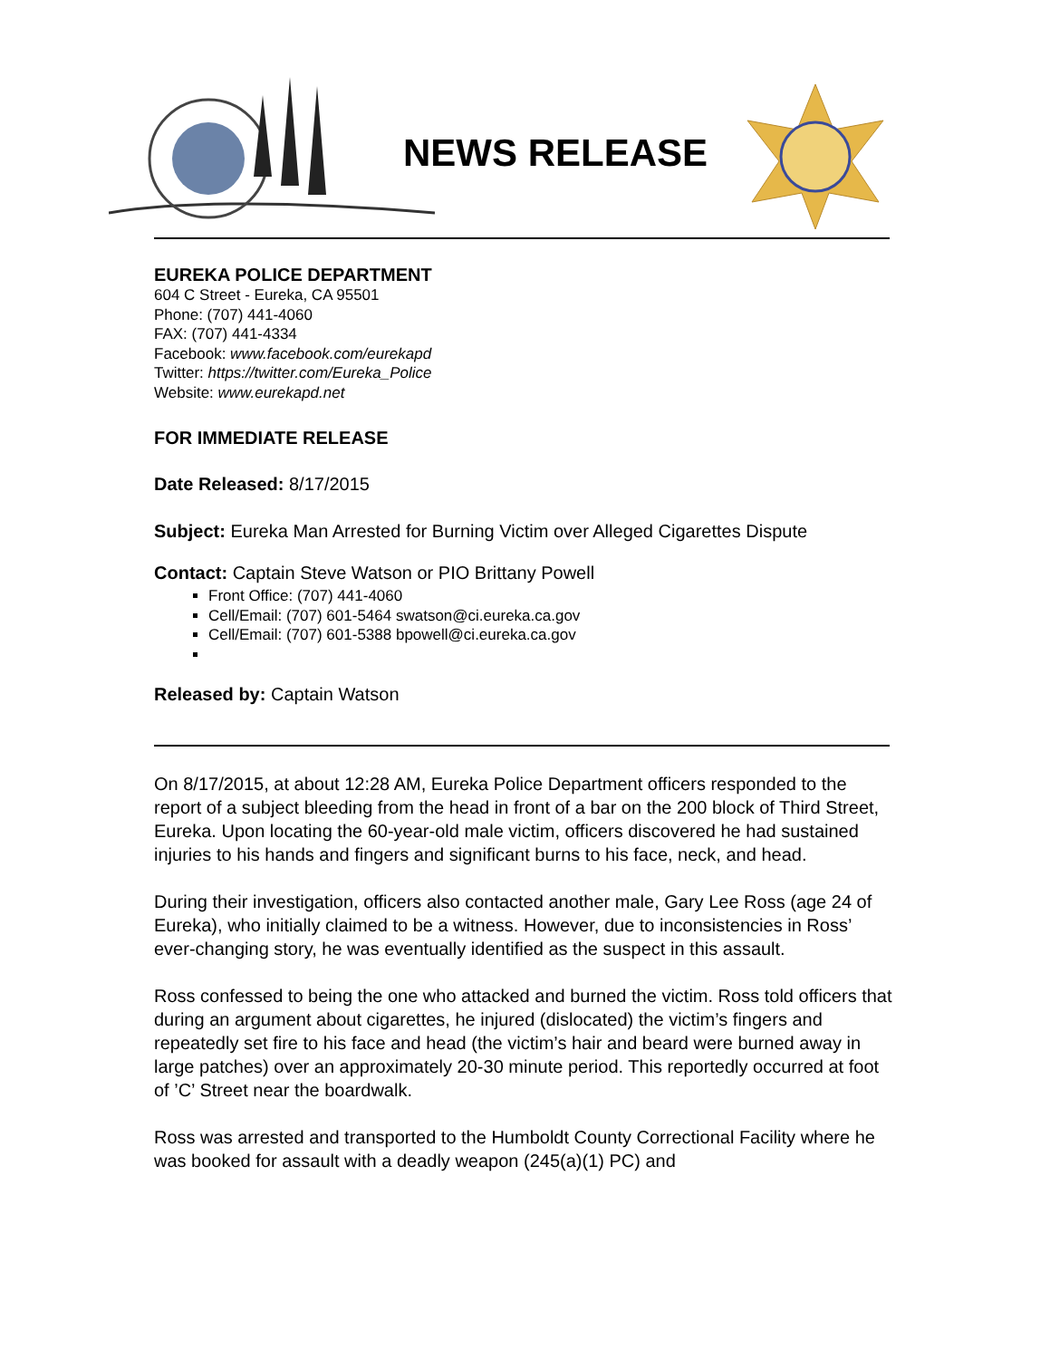NEWS RELEASE
EUREKA POLICE DEPARTMENT
604 C Street - Eureka, CA 95501
Phone: (707) 441-4060
FAX: (707) 441-4334
Facebook: www.facebook.com/eurekapd
Twitter: https://twitter.com/Eureka_Police
Website: www.eurekapd.net
FOR IMMEDIATE RELEASE
Date Released: 8/17/2015
Subject: Eureka Man Arrested for Burning Victim over Alleged Cigarettes Dispute
Contact: Captain Steve Watson or PIO Brittany Powell
Front Office: (707) 441-4060
Cell/Email: (707) 601-5464 swatson@ci.eureka.ca.gov
Cell/Email: (707) 601-5388 bpowell@ci.eureka.ca.gov
Released by: Captain Watson
On 8/17/2015, at about 12:28 AM, Eureka Police Department officers responded to the report of a subject bleeding from the head in front of a bar on the 200 block of Third Street, Eureka. Upon locating the 60-year-old male victim, officers discovered he had sustained injuries to his hands and fingers and significant burns to his face, neck, and head.
During their investigation, officers also contacted another male, Gary Lee Ross (age 24 of Eureka), who initially claimed to be a witness. However, due to inconsistencies in Ross’ ever-changing story, he was eventually identified as the suspect in this assault.
Ross confessed to being the one who attacked and burned the victim. Ross told officers that during an argument about cigarettes, he injured (dislocated) the victim’s fingers and repeatedly set fire to his face and head (the victim’s hair and beard were burned away in large patches) over an approximately 20-30 minute period. This reportedly occurred at foot of ’C’ Street near the boardwalk.
Ross was arrested and transported to the Humboldt County Correctional Facility where he was booked for assault with a deadly weapon (245(a)(1) PC) and